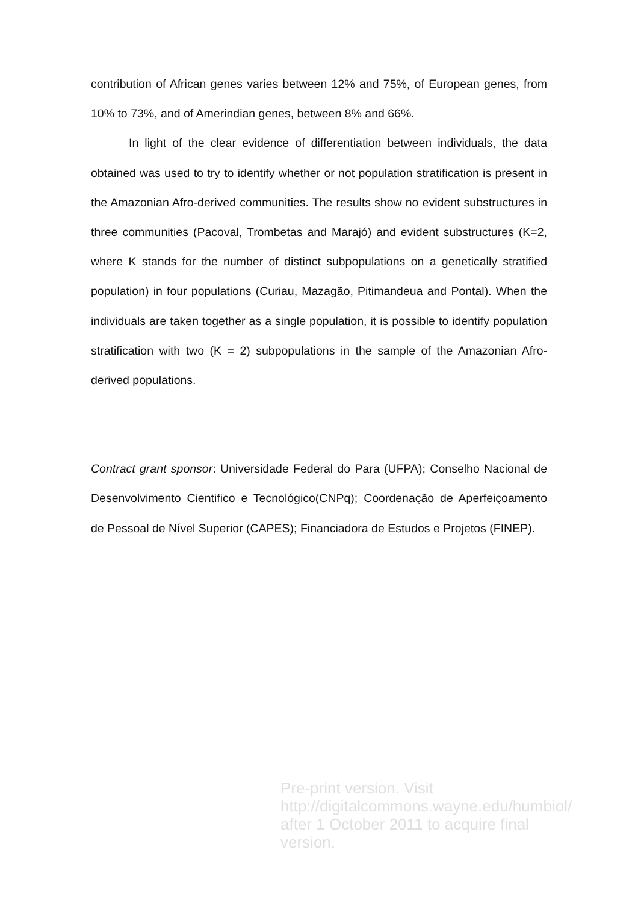contribution of African genes varies between 12% and 75%, of European genes, from 10% to 73%, and of Amerindian genes, between 8% and 66%.
In light of the clear evidence of differentiation between individuals, the data obtained was used to try to identify whether or not population stratification is present in the Amazonian Afro-derived communities. The results show no evident substructures in three communities (Pacoval, Trombetas and Marajó) and evident substructures (K=2, where K stands for the number of distinct subpopulations on a genetically stratified population) in four populations (Curiau, Mazagão, Pitimandeua and Pontal). When the individuals are taken together as a single population, it is possible to identify population stratification with two (K = 2) subpopulations in the sample of the Amazonian Afro-derived populations.
Contract grant sponsor: Universidade Federal do Para (UFPA); Conselho Nacional de Desenvolvimento Cientifico e Tecnológico(CNPq); Coordenação de Aperfeiçoamento de Pessoal de Nível Superior (CAPES); Financiadora de Estudos e Projetos (FINEP).
Pre-print version. Visit
http://digitalcommons.wayne.edu/humbiol/
after 1 October 2011 to acquire final version.